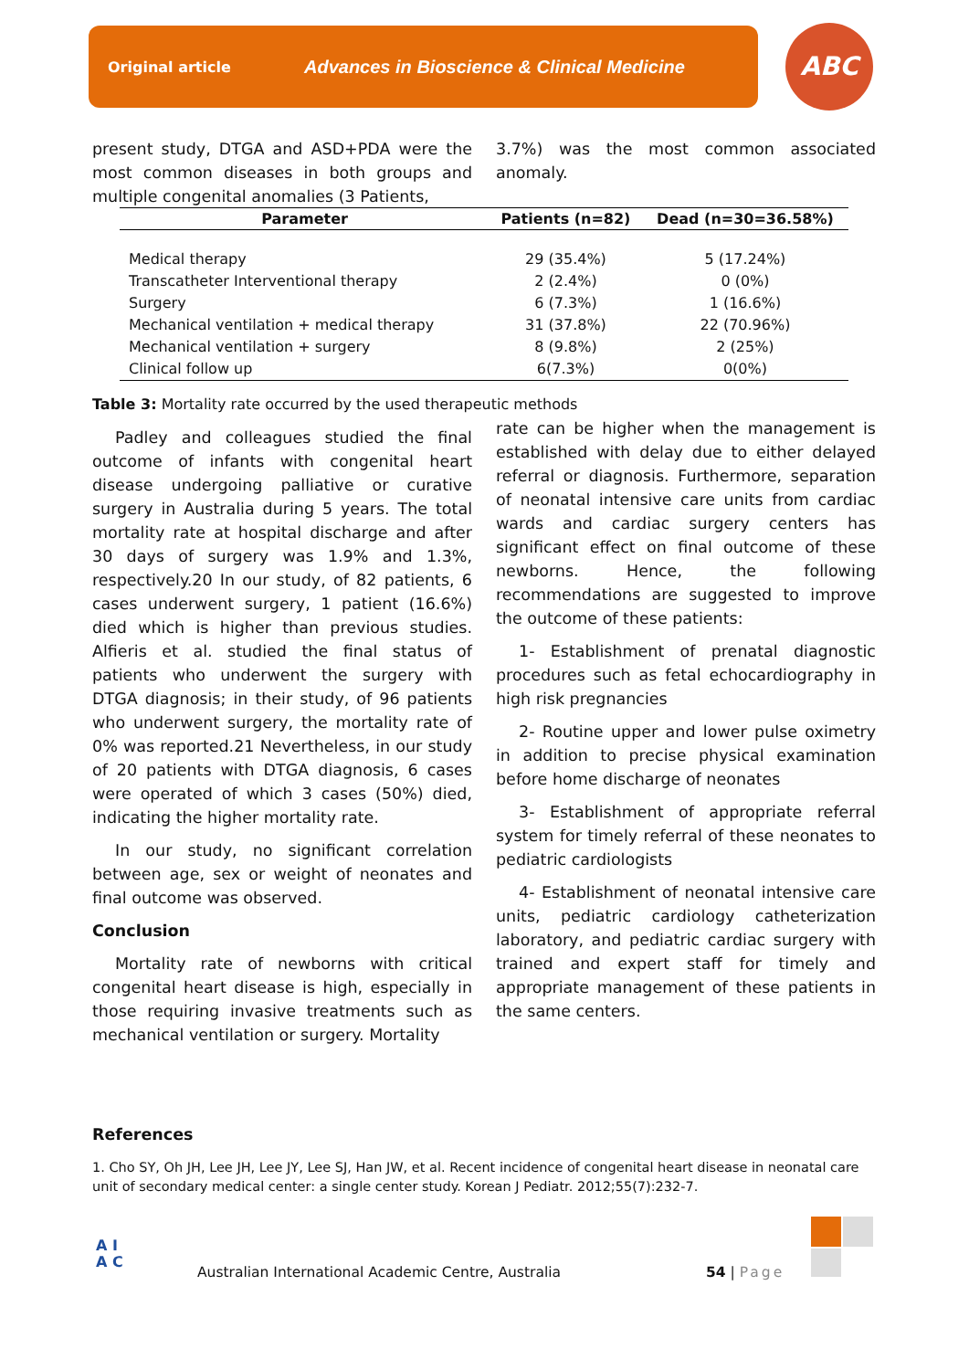Original article Advances in Bioscience & Clinical Medicine ABC
present study, DTGA and ASD+PDA were the most common diseases in both groups and multiple congenital anomalies (3 Patients,
3.7%) was the most common associated anomaly.
| Parameter | Patients (n=82) | Dead (n=30=36.58%) |
| --- | --- | --- |
| Medical therapy | 29 (35.4%) | 5 (17.24%) |
| Transcatheter Interventional therapy | 2 (2.4%) | 0 (0%) |
| Surgery | 6 (7.3%) | 1 (16.6%) |
| Mechanical ventilation + medical therapy | 31 (37.8%) | 22 (70.96%) |
| Mechanical ventilation + surgery | 8 (9.8%) | 2 (25%) |
| Clinical follow up | 6(7.3%) | 0(0%) |
Table 3: Mortality rate occurred by the used therapeutic methods
Padley and colleagues studied the final outcome of infants with congenital heart disease undergoing palliative or curative surgery in Australia during 5 years. The total mortality rate at hospital discharge and after 30 days of surgery was 1.9% and 1.3%, respectively.20 In our study, of 82 patients, 6 cases underwent surgery, 1 patient (16.6%) died which is higher than previous studies. Alfieris et al. studied the final status of patients who underwent the surgery with DTGA diagnosis; in their study, of 96 patients who underwent surgery, the mortality rate of 0% was reported.21 Nevertheless, in our study of 20 patients with DTGA diagnosis, 6 cases were operated of which 3 cases (50%) died, indicating the higher mortality rate.
In our study, no significant correlation between age, sex or weight of neonates and final outcome was observed.
Conclusion
Mortality rate of newborns with critical congenital heart disease is high, especially in those requiring invasive treatments such as mechanical ventilation or surgery. Mortality
rate can be higher when the management is established with delay due to either delayed referral or diagnosis. Furthermore, separation of neonatal intensive care units from cardiac wards and cardiac surgery centers has significant effect on final outcome of these newborns. Hence, the following recommendations are suggested to improve the outcome of these patients:
1- Establishment of prenatal diagnostic procedures such as fetal echocardiography in high risk pregnancies
2- Routine upper and lower pulse oximetry in addition to precise physical examination before home discharge of neonates
3- Establishment of appropriate referral system for timely referral of these neonates to pediatric cardiologists
4- Establishment of neonatal intensive care units, pediatric cardiology catheterization laboratory, and pediatric cardiac surgery with trained and expert staff for timely and appropriate management of these patients in the same centers.
References
1. Cho SY, Oh JH, Lee JH, Lee JY, Lee SJ, Han JW, et al. Recent incidence of congenital heart disease in neonatal care unit of secondary medical center: a single center study. Korean J Pediatr. 2012;55(7):232-7.
A I
A C
Australian International Academic Centre, Australia
54 | Page